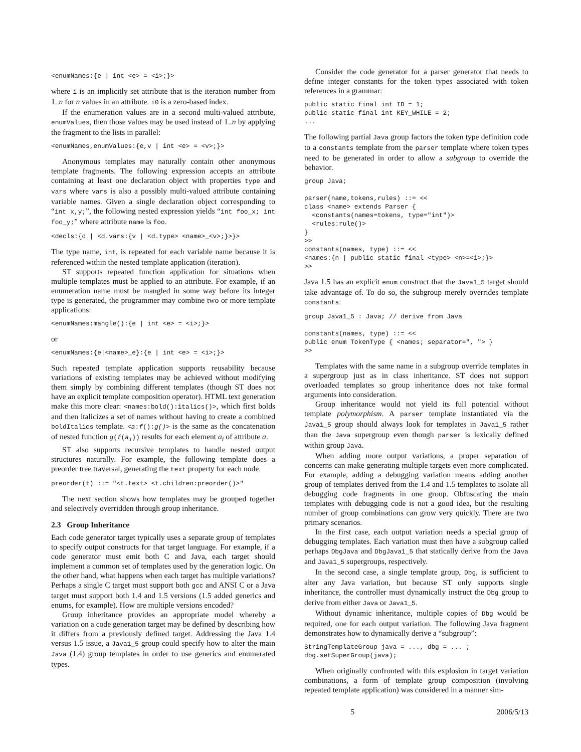<enumNames:{e | int <e> = <i>;}>
where i is an implicitly set attribute that is the iteration number from 1..n for n values in an attribute. i0 is a zero-based index.
If the enumeration values are in a second multi-valued attribute, enumValues, then those values may be used instead of 1..n by applying the fragment to the lists in parallel:
<enumNames,enumValues:{e,v | int <e> = <v>;}>
Anonymous templates may naturally contain other anonymous template fragments. The following expression accepts an attribute containing at least one declaration object with properties type and vars where vars is also a possibly multi-valued attribute containing variable names. Given a single declaration object corresponding to “int x,y;”, the following nested expression yields “int foo_x; int foo_y;” where attribute name is foo.
<decls:{d | <d.vars:{v | <d.type> <name>_<v>;}>}>
The type name, int, is repeated for each variable name because it is referenced within the nested template application (iteration).
ST supports repeated function application for situations when multiple templates must be applied to an attribute. For example, if an enumeration name must be mangled in some way before its integer type is generated, the programmer may combine two or more template applications:
<enumNames:mangle():{e | int <e> = <i>;}>
or
<enumNames:{e|<name>_e}:{e | int <e> = <i>;}>
Such repeated template application supports reusability because variations of existing templates may be achieved without modifying them simply by combining different templates (though ST does not have an explicit template composition operator). HTML text generation make this more clear: <names:bold():italics()>, which first bolds and then italicizes a set of names without having to create a combined boldItalics template. <a:f():g()> is the same as the concatenation of nested function g(f(a<sub>i</sub>)) results for each element a<sub>i</sub> of attribute a.
ST also supports recursive templates to handle nested output structures naturally. For example, the following template does a preorder tree traversal, generating the text property for each node.
preorder(t) ::= "<t.text> <t.children:preorder()>"
The next section shows how templates may be grouped together and selectively overridden through group inheritance.
2.3 Group Inheritance
Each code generator target typically uses a separate group of templates to specify output constructs for that target language. For example, if a code generator must emit both C and Java, each target should implement a common set of templates used by the generation logic. On the other hand, what happens when each target has multiple variations? Perhaps a single C target must support both gcc and ANSI C or a Java target must support both 1.4 and 1.5 versions (1.5 added generics and enums, for example). How are multiple versions encoded?
Group inheritance provides an appropriate model whereby a variation on a code generation target may be defined by describing how it differs from a previously defined target. Addressing the Java 1.4 versus 1.5 issue, a Java1_5 group could specify how to alter the main Java (1.4) group templates in order to use generics and enumerated types.
Consider the code generator for a parser generator that needs to define integer constants for the token types associated with token references in a grammar:
public static final int ID = 1;
public static final int KEY_WHILE = 2;
...
The following partial Java group factors the token type definition code to a constants template from the parser template where token types need to be generated in order to allow a subgroup to override the behavior.
group Java;

parser(name,tokens,rules) ::= <<
class <name> extends Parser {
  <constants(names=tokens, type="int")>
  <rules:rule()>
}
>>
constants(names, type) ::= <<
<names:{n | public static final <type> <n>=<i>;}>
>>
Java 1.5 has an explicit enum construct that the Java1_5 target should take advantage of. To do so, the subgroup merely overrides template constants:
group Java1_5 : Java; // derive from Java

constants(names, type) ::= <<
public enum TokenType { <names; separator=", "> }
>>
Templates with the same name in a subgroup override templates in a supergroup just as in class inheritance. ST does not support overloaded templates so group inheritance does not take formal arguments into consideration.
Group inheritance would not yield its full potential without template polymorphism. A parser template instantiated via the Java1_5 group should always look for templates in Java1_5 rather than the Java supergroup even though parser is lexically defined within group Java.
When adding more output variations, a proper separation of concerns can make generating multiple targets even more complicated. For example, adding a debugging variation means adding another group of templates derived from the 1.4 and 1.5 templates to isolate all debugging code fragments in one group. Obfuscating the main templates with debugging code is not a good idea, but the resulting number of group combinations can grow very quickly. There are two primary scenarios.
In the first case, each output variation needs a special group of debugging templates. Each variation must then have a subgroup called perhaps DbgJava and DbgJava1_5 that statically derive from the Java and Java1_5 supergroups, respectively.
In the second case, a single template group, Dbg, is sufficient to alter any Java variation, but because ST only supports single inheritance, the controller must dynamically instruct the Dbg group to derive from either Java or Java1_5.
Without dynamic inheritance, multiple copies of Dbg would be required, one for each output variation. The following Java fragment demonstrates how to dynamically derive a “subgroup”:
StringTemplateGroup java = ..., dbg = ... ;
dbg.setSuperGroup(java);
When originally confronted with this explosion in target variation combinations, a form of template group composition (involving repeated template application) was considered in a manner sim-
5 2006/5/13